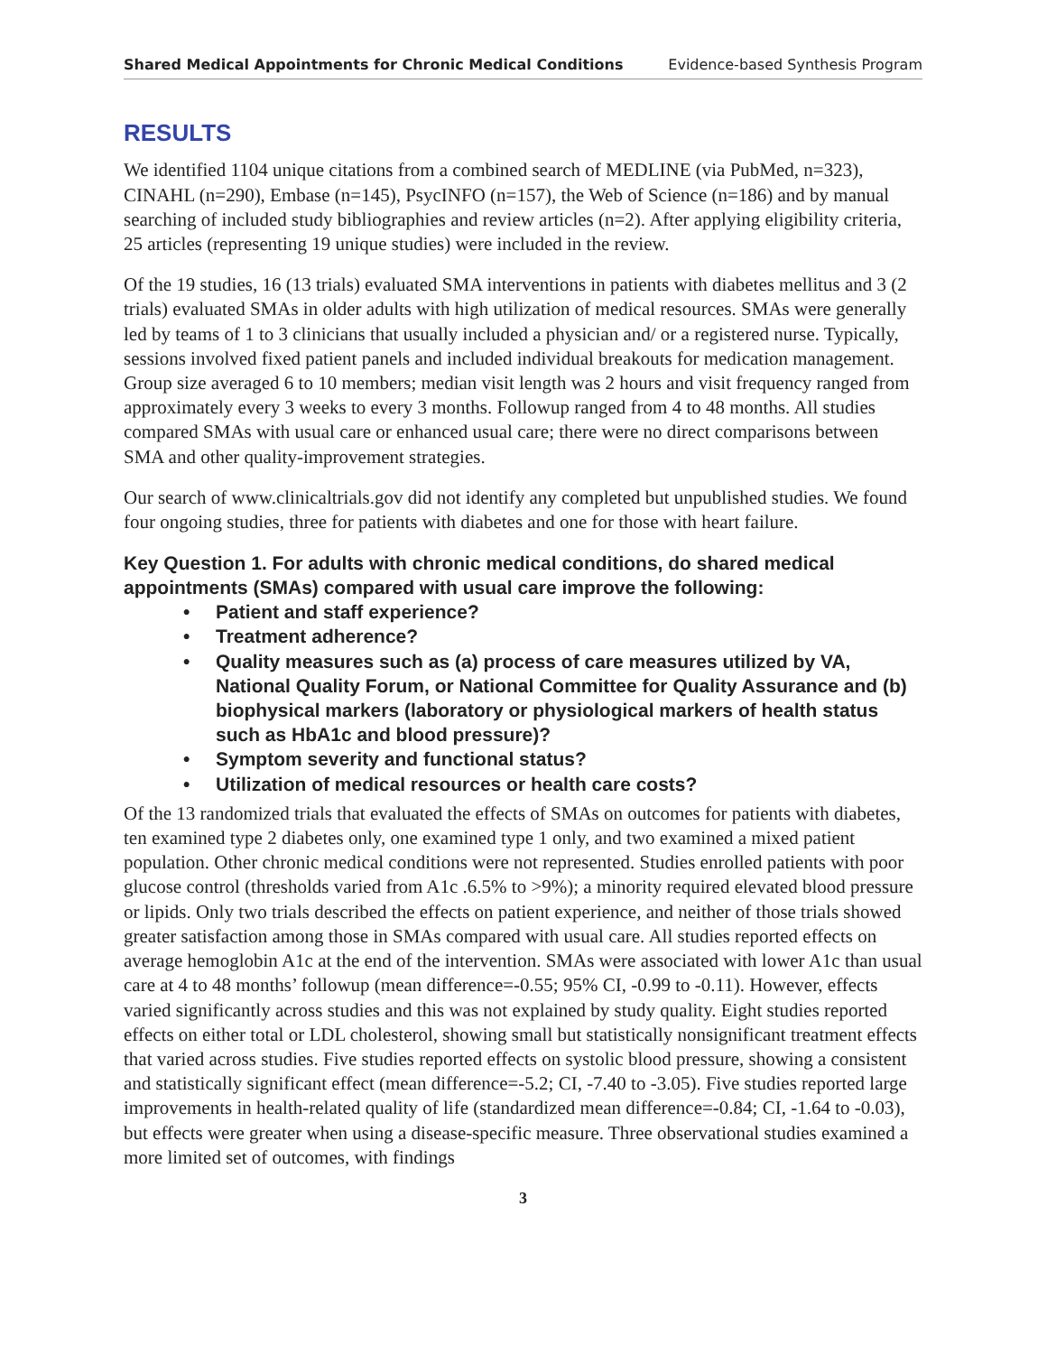Shared Medical Appointments for Chronic Medical Conditions Evidence-based Synthesis Program
RESULTS
We identified 1104 unique citations from a combined search of MEDLINE (via PubMed, n=323), CINAHL (n=290), Embase (n=145), PsycINFO (n=157), the Web of Science (n=186) and by manual searching of included study bibliographies and review articles (n=2). After applying eligibility criteria, 25 articles (representing 19 unique studies) were included in the review.
Of the 19 studies, 16 (13 trials) evaluated SMA interventions in patients with diabetes mellitus and 3 (2 trials) evaluated SMAs in older adults with high utilization of medical resources. SMAs were generally led by teams of 1 to 3 clinicians that usually included a physician and/ or a registered nurse. Typically, sessions involved fixed patient panels and included individual breakouts for medication management. Group size averaged 6 to 10 members; median visit length was 2 hours and visit frequency ranged from approximately every 3 weeks to every 3 months. Followup ranged from 4 to 48 months. All studies compared SMAs with usual care or enhanced usual care; there were no direct comparisons between SMA and other quality-improvement strategies.
Our search of www.clinicaltrials.gov did not identify any completed but unpublished studies. We found four ongoing studies, three for patients with diabetes and one for those with heart failure.
Key Question 1. For adults with chronic medical conditions, do shared medical appointments (SMAs) compared with usual care improve the following:
• Patient and staff experience?
• Treatment adherence?
• Quality measures such as (a) process of care measures utilized by VA, National Quality Forum, or National Committee for Quality Assurance and (b) biophysical markers (laboratory or physiological markers of health status such as HbA1c and blood pressure)?
• Symptom severity and functional status?
• Utilization of medical resources or health care costs?
Of the 13 randomized trials that evaluated the effects of SMAs on outcomes for patients with diabetes, ten examined type 2 diabetes only, one examined type 1 only, and two examined a mixed patient population. Other chronic medical conditions were not represented. Studies enrolled patients with poor glucose control (thresholds varied from A1c .6.5% to >9%); a minority required elevated blood pressure or lipids. Only two trials described the effects on patient experience, and neither of those trials showed greater satisfaction among those in SMAs compared with usual care. All studies reported effects on average hemoglobin A1c at the end of the intervention. SMAs were associated with lower A1c than usual care at 4 to 48 months’ followup (mean difference=-0.55; 95% CI, -0.99 to -0.11). However, effects varied significantly across studies and this was not explained by study quality. Eight studies reported effects on either total or LDL cholesterol, showing small but statistically nonsignificant treatment effects that varied across studies. Five studies reported effects on systolic blood pressure, showing a consistent and statistically significant effect (mean difference=-5.2; CI, -7.40 to -3.05). Five studies reported large improvements in health-related quality of life (standardized mean difference=-0.84; CI, -1.64 to -0.03), but effects were greater when using a disease-specific measure. Three observational studies examined a more limited set of outcomes, with findings
3